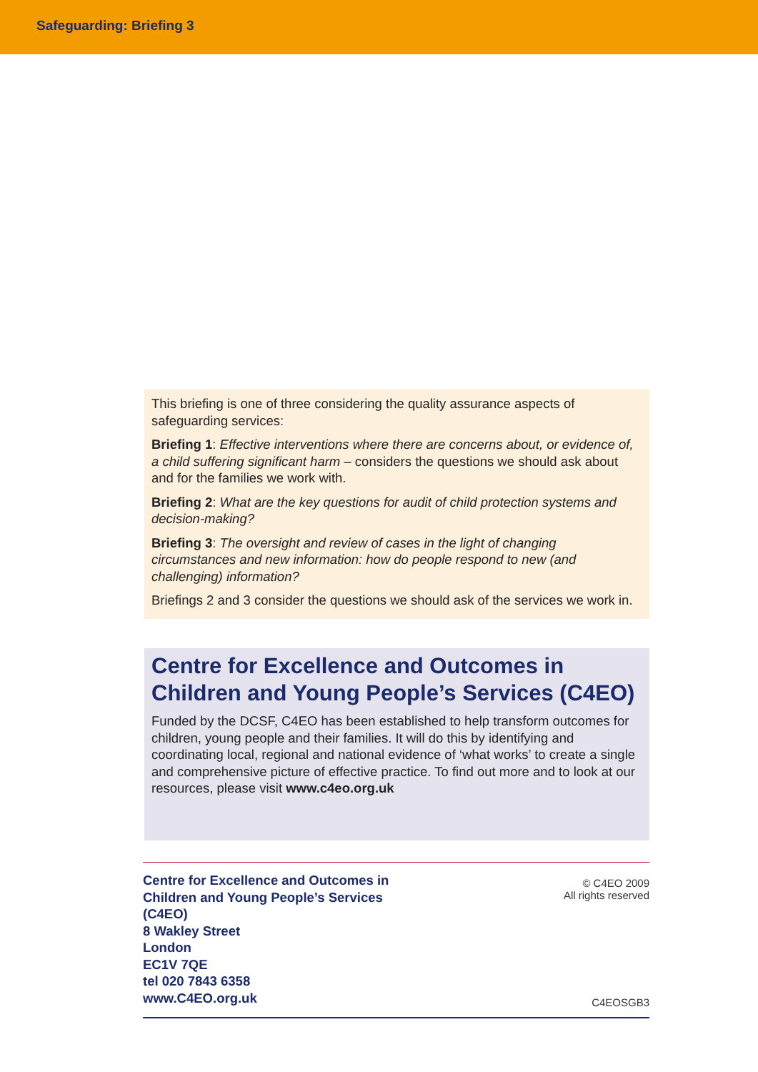Safeguarding: Briefing 3
This briefing is one of three considering the quality assurance aspects of safeguarding services:
Briefing 1: Effective interventions where there are concerns about, or evidence of, a child suffering significant harm – considers the questions we should ask about and for the families we work with.
Briefing 2: What are the key questions for audit of child protection systems and decision-making?
Briefing 3: The oversight and review of cases in the light of changing circumstances and new information: how do people respond to new (and challenging) information?
Briefings 2 and 3 consider the questions we should ask of the services we work in.
Centre for Excellence and Outcomes in Children and Young People’s Services (C4EO)
Funded by the DCSF, C4EO has been established to help transform outcomes for children, young people and their families. It will do this by identifying and coordinating local, regional and national evidence of ‘what works’ to create a single and comprehensive picture of effective practice. To find out more and to look at our resources, please visit www.c4eo.org.uk
Centre for Excellence and Outcomes in
Children and Young People’s Services
(C4EO)
8 Wakley Street
London
EC1V 7QE
tel 020 7843 6358
www.C4EO.org.uk
© C4EO 2009
All rights reserved
C4EOSGB3